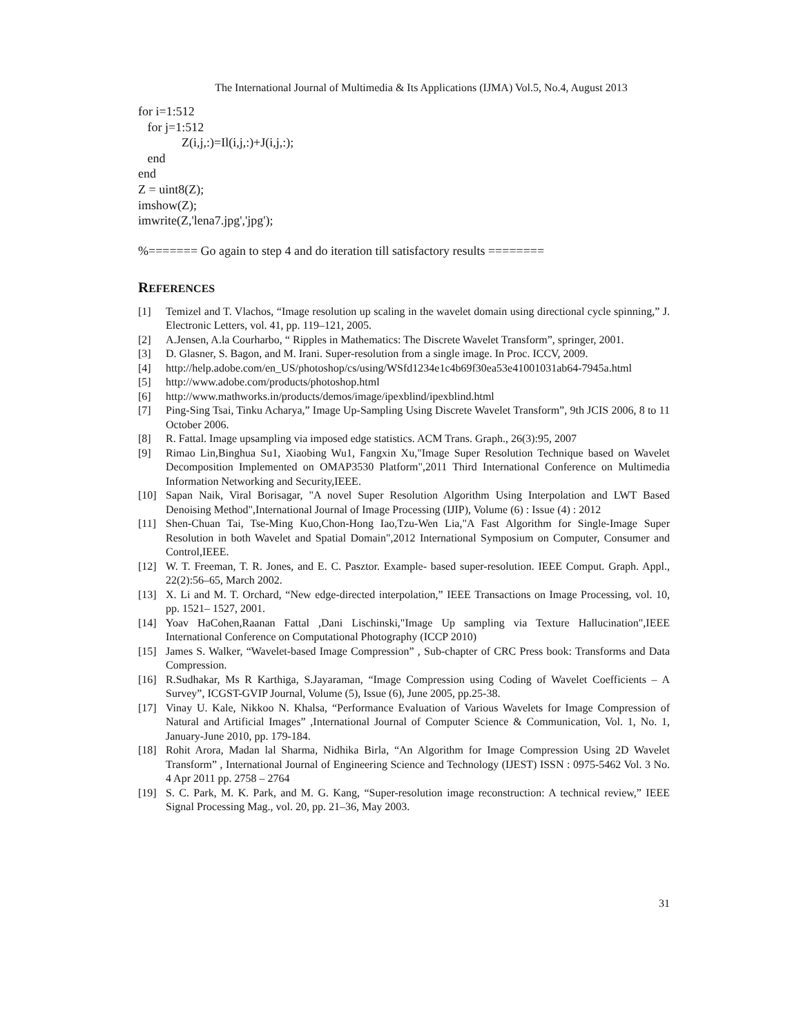The International Journal of Multimedia & Its Applications (IJMA) Vol.5, No.4, August 2013
for i=1:512
for j=1:512
Z(i,j,:)=Il(i,j,:)+J(i,j,:);
end
end
Z = uint8(Z);
imshow(Z);
imwrite(Z,'lena7.jpg','jpg');
%======= Go again to step 4 and do iteration till satisfactory results ========
REFERENCES
[1] Temizel and T. Vlachos, “Image resolution up scaling in the wavelet domain using directional cycle spinning,” J. Electronic Letters, vol. 41, pp. 119–121, 2005.
[2] A.Jensen, A.la Courharbo, “ Ripples in Mathematics: The Discrete Wavelet Transform”, springer, 2001.
[3] D. Glasner, S. Bagon, and M. Irani. Super-resolution from a single image. In Proc. ICCV, 2009.
[4] http://help.adobe.com/en_US/photoshop/cs/using/WSfd1234e1c4b69f30ea53e41001031ab64-7945a.html
[5] http://www.adobe.com/products/photoshop.html
[6] http://www.mathworks.in/products/demos/image/ipexblind/ipexblind.html
[7] Ping-Sing Tsai, Tinku Acharya,” Image Up-Sampling Using Discrete Wavelet Transform”, 9th JCIS 2006, 8 to 11 October 2006.
[8] R. Fattal. Image upsampling via imposed edge statistics. ACM Trans. Graph., 26(3):95, 2007
[9] Rimao Lin,Binghua Su1, Xiaobing Wu1, Fangxin Xu,"Image Super Resolution Technique based on Wavelet Decomposition Implemented on OMAP3530 Platform",2011 Third International Conference on Multimedia Information Networking and Security,IEEE.
[10] Sapan Naik, Viral Borisagar, "A novel Super Resolution Algorithm Using Interpolation and LWT Based Denoising Method",International Journal of Image Processing (IJIP), Volume (6) : Issue (4) : 2012
[11] Shen-Chuan Tai, Tse-Ming Kuo,Chon-Hong Iao,Tzu-Wen Lia,"A Fast Algorithm for Single-Image Super Resolution in both Wavelet and Spatial Domain",2012 International Symposium on Computer, Consumer and Control,IEEE.
[12] W. T. Freeman, T. R. Jones, and E. C. Pasztor. Example- based super-resolution. IEEE Comput. Graph. Appl., 22(2):56–65, March 2002.
[13] X. Li and M. T. Orchard, “New edge-directed interpolation,” IEEE Transactions on Image Processing, vol. 10, pp. 1521– 1527, 2001.
[14] Yoav HaCohen,Raanan Fattal ,Dani Lischinski,"Image Up sampling via Texture Hallucination",IEEE International Conference on Computational Photography (ICCP 2010)
[15] James S. Walker, “Wavelet-based Image Compression” , Sub-chapter of CRC Press book: Transforms and Data Compression.
[16] R.Sudhakar, Ms R Karthiga, S.Jayaraman, “Image Compression using Coding of Wavelet Coefficients – A Survey”, ICGST-GVIP Journal, Volume (5), Issue (6), June 2005, pp.25-38.
[17] Vinay U. Kale, Nikkoo N. Khalsa, “Performance Evaluation of Various Wavelets for Image Compression of Natural and Artificial Images” ,International Journal of Computer Science & Communication, Vol. 1, No. 1, January-June 2010, pp. 179-184.
[18] Rohit Arora, Madan lal Sharma, Nidhika Birla, “An Algorithm for Image Compression Using 2D Wavelet Transform” , International Journal of Engineering Science and Technology (IJEST) ISSN : 0975-5462 Vol. 3 No. 4 Apr 2011 pp. 2758 – 2764
[19] S. C. Park, M. K. Park, and M. G. Kang, “Super-resolution image reconstruction: A technical review,” IEEE Signal Processing Mag., vol. 20, pp. 21–36, May 2003.
31